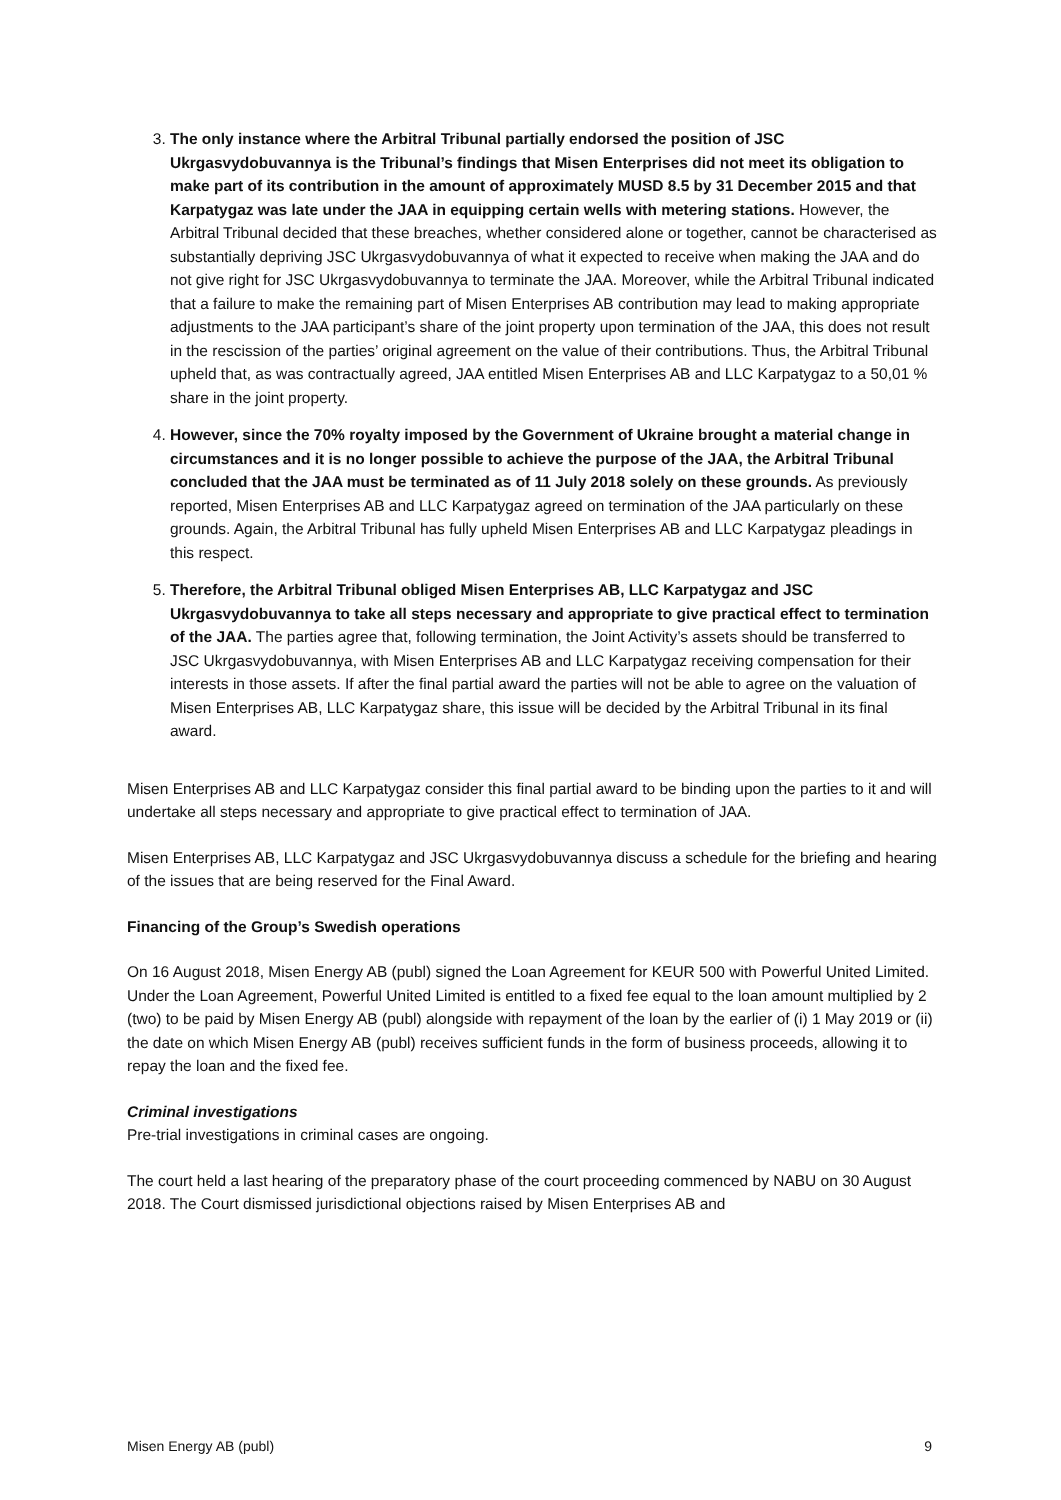3. The only instance where the Arbitral Tribunal partially endorsed the position of JSC Ukrgasvydobuvannya is the Tribunal’s findings that Misen Enterprises did not meet its obligation to make part of its contribution in the amount of approximately MUSD 8.5 by 31 December 2015 and that Karpatygaz was late under the JAA in equipping certain wells with metering stations. However, the Arbitral Tribunal decided that these breaches, whether considered alone or together, cannot be characterised as substantially depriving JSC Ukrgasvydobuvannya of what it expected to receive when making the JAA and do not give right for JSC Ukrgasvydobuvannya to terminate the JAA. Moreover, while the Arbitral Tribunal indicated that a failure to make the remaining part of Misen Enterprises AB contribution may lead to making appropriate adjustments to the JAA participant’s share of the joint property upon termination of the JAA, this does not result in the rescission of the parties’ original agreement on the value of their contributions. Thus, the Arbitral Tribunal upheld that, as was contractually agreed, JAA entitled Misen Enterprises AB and LLC Karpatygaz to a 50,01 % share in the joint property.
4. However, since the 70% royalty imposed by the Government of Ukraine brought a material change in circumstances and it is no longer possible to achieve the purpose of the JAA, the Arbitral Tribunal concluded that the JAA must be terminated as of 11 July 2018 solely on these grounds. As previously reported, Misen Enterprises AB and LLC Karpatygaz agreed on termination of the JAA particularly on these grounds. Again, the Arbitral Tribunal has fully upheld Misen Enterprises AB and LLC Karpatygaz pleadings in this respect.
5. Therefore, the Arbitral Tribunal obliged Misen Enterprises AB, LLC Karpatygaz and JSC Ukrgasvydobuvannya to take all steps necessary and appropriate to give practical effect to termination of the JAA. The parties agree that, following termination, the Joint Activity’s assets should be transferred to JSC Ukrgasvydobuvannya, with Misen Enterprises AB and LLC Karpatygaz receiving compensation for their interests in those assets. If after the final partial award the parties will not be able to agree on the valuation of Misen Enterprises AB, LLC Karpatygaz share, this issue will be decided by the Arbitral Tribunal in its final award.
Misen Enterprises AB and LLC Karpatygaz consider this final partial award to be binding upon the parties to it and will undertake all steps necessary and appropriate to give practical effect to termination of JAA.
Misen Enterprises AB, LLC Karpatygaz and JSC Ukrgasvydobuvannya discuss a schedule for the briefing and hearing of the issues that are being reserved for the Final Award.
Financing of the Group’s Swedish operations
On 16 August 2018, Misen Energy AB (publ) signed the Loan Agreement for KEUR 500 with Powerful United Limited. Under the Loan Agreement, Powerful United Limited is entitled to a fixed fee equal to the loan amount multiplied by 2 (two) to be paid by Misen Energy AB (publ) alongside with repayment of the loan by the earlier of (i) 1 May 2019 or (ii) the date on which Misen Energy AB (publ) receives sufficient funds in the form of business proceeds, allowing it to repay the loan and the fixed fee.
Criminal investigations
Pre-trial investigations in criminal cases are ongoing.
The court held a last hearing of the preparatory phase of the court proceeding commenced by NABU on 30 August 2018. The Court dismissed jurisdictional objections raised by Misen Enterprises AB and
Misen Energy AB (publ) 9